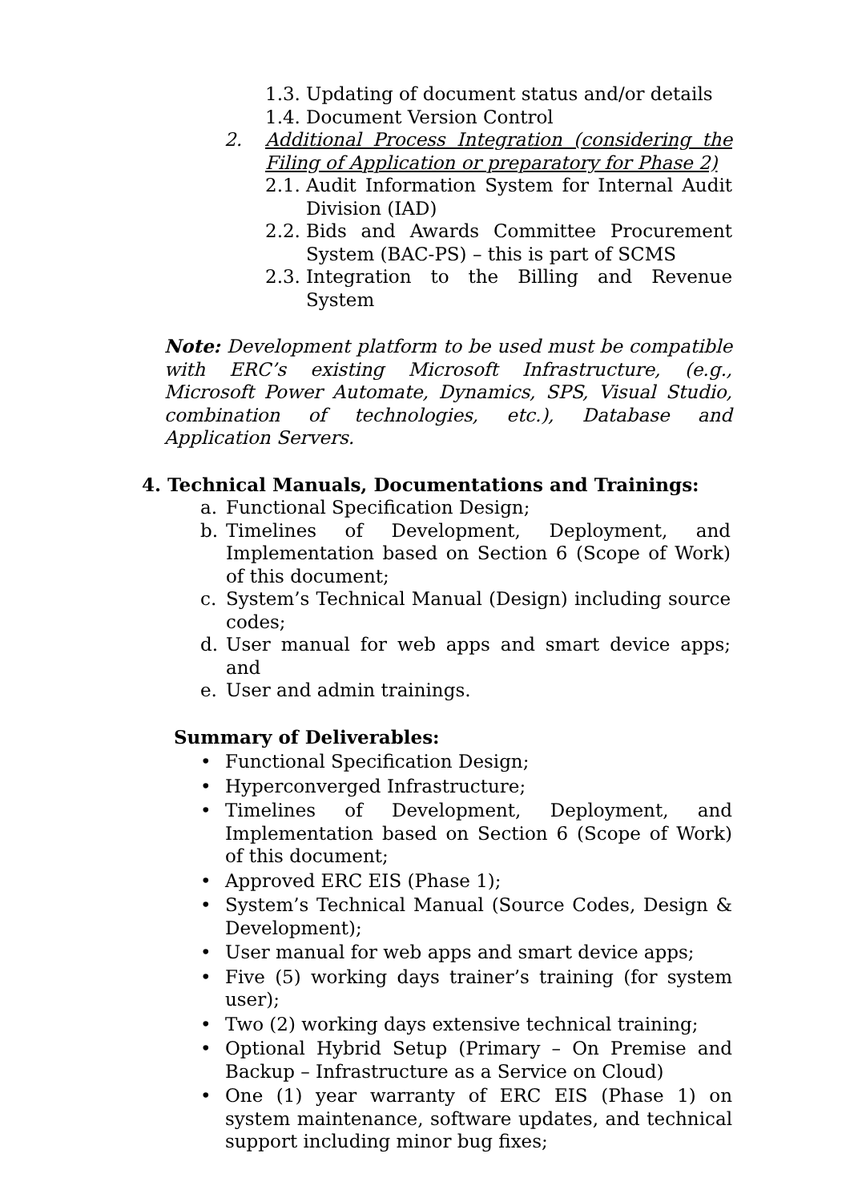1.3. Updating of document status and/or details
1.4. Document Version Control
2. Additional Process Integration (considering the Filing of Application or preparatory for Phase 2)
2.1. Audit Information System for Internal Audit Division (IAD)
2.2. Bids and Awards Committee Procurement System (BAC-PS) – this is part of SCMS
2.3. Integration to the Billing and Revenue System
Note: Development platform to be used must be compatible with ERC’s existing Microsoft Infrastructure, (e.g., Microsoft Power Automate, Dynamics, SPS, Visual Studio, combination of technologies, etc.), Database and Application Servers.
4. Technical Manuals, Documentations and Trainings:
a. Functional Specification Design;
b. Timelines of Development, Deployment, and Implementation based on Section 6 (Scope of Work) of this document;
c. System’s Technical Manual (Design) including source codes;
d. User manual for web apps and smart device apps; and
e. User and admin trainings.
Summary of Deliverables:
• Functional Specification Design;
• Hyperconverged Infrastructure;
• Timelines of Development, Deployment, and Implementation based on Section 6 (Scope of Work) of this document;
• Approved ERC EIS (Phase 1);
• System’s Technical Manual (Source Codes, Design & Development);
• User manual for web apps and smart device apps;
• Five (5) working days trainer’s training (for system user);
• Two (2) working days extensive technical training;
• Optional Hybrid Setup (Primary – On Premise and Backup – Infrastructure as a Service on Cloud)
• One (1) year warranty of ERC EIS (Phase 1) on system maintenance, software updates, and technical support including minor bug fixes;